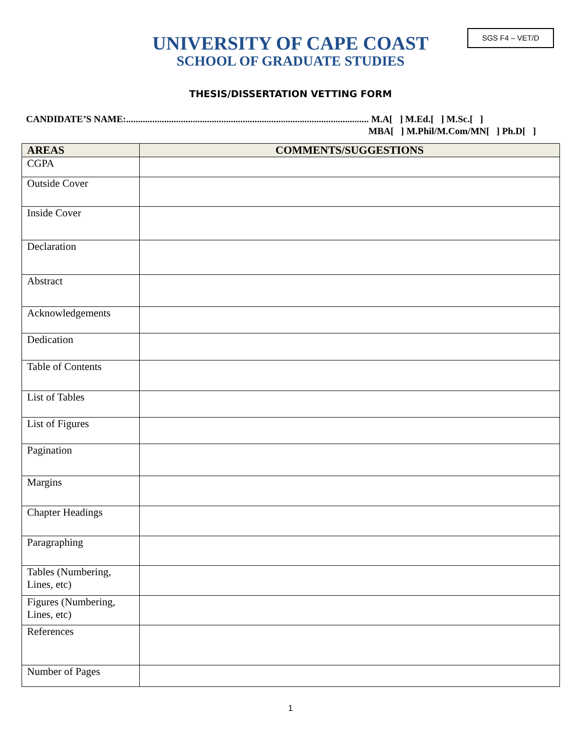SGS F4 – VET/D
UNIVERSITY OF CAPE COAST
SCHOOL OF GRADUATE STUDIES
THESIS/DISSERTATION VETTING FORM
CANDIDATE’S NAME:...................................................................................................... M.A[ ] M.Ed.[ ] M.Sc.[ ]
MBA[ ] M.Phil/M.Com/MN[ ] Ph.D[ ]
| AREAS | COMMENTS/SUGGESTIONS |
| --- | --- |
| CGPA | |
| Outside Cover | |
| Inside Cover | |
| Declaration | |
| Abstract | |
| Acknowledgements | |
| Dedication | |
| Table of Contents | |
| List of Tables | |
| List of Figures | |
| Pagination | |
| Margins | |
| Chapter Headings | |
| Paragraphing | |
| Tables (Numbering, Lines, etc) | |
| Figures (Numbering, Lines, etc) | |
| References | |
| Number of Pages | |
1